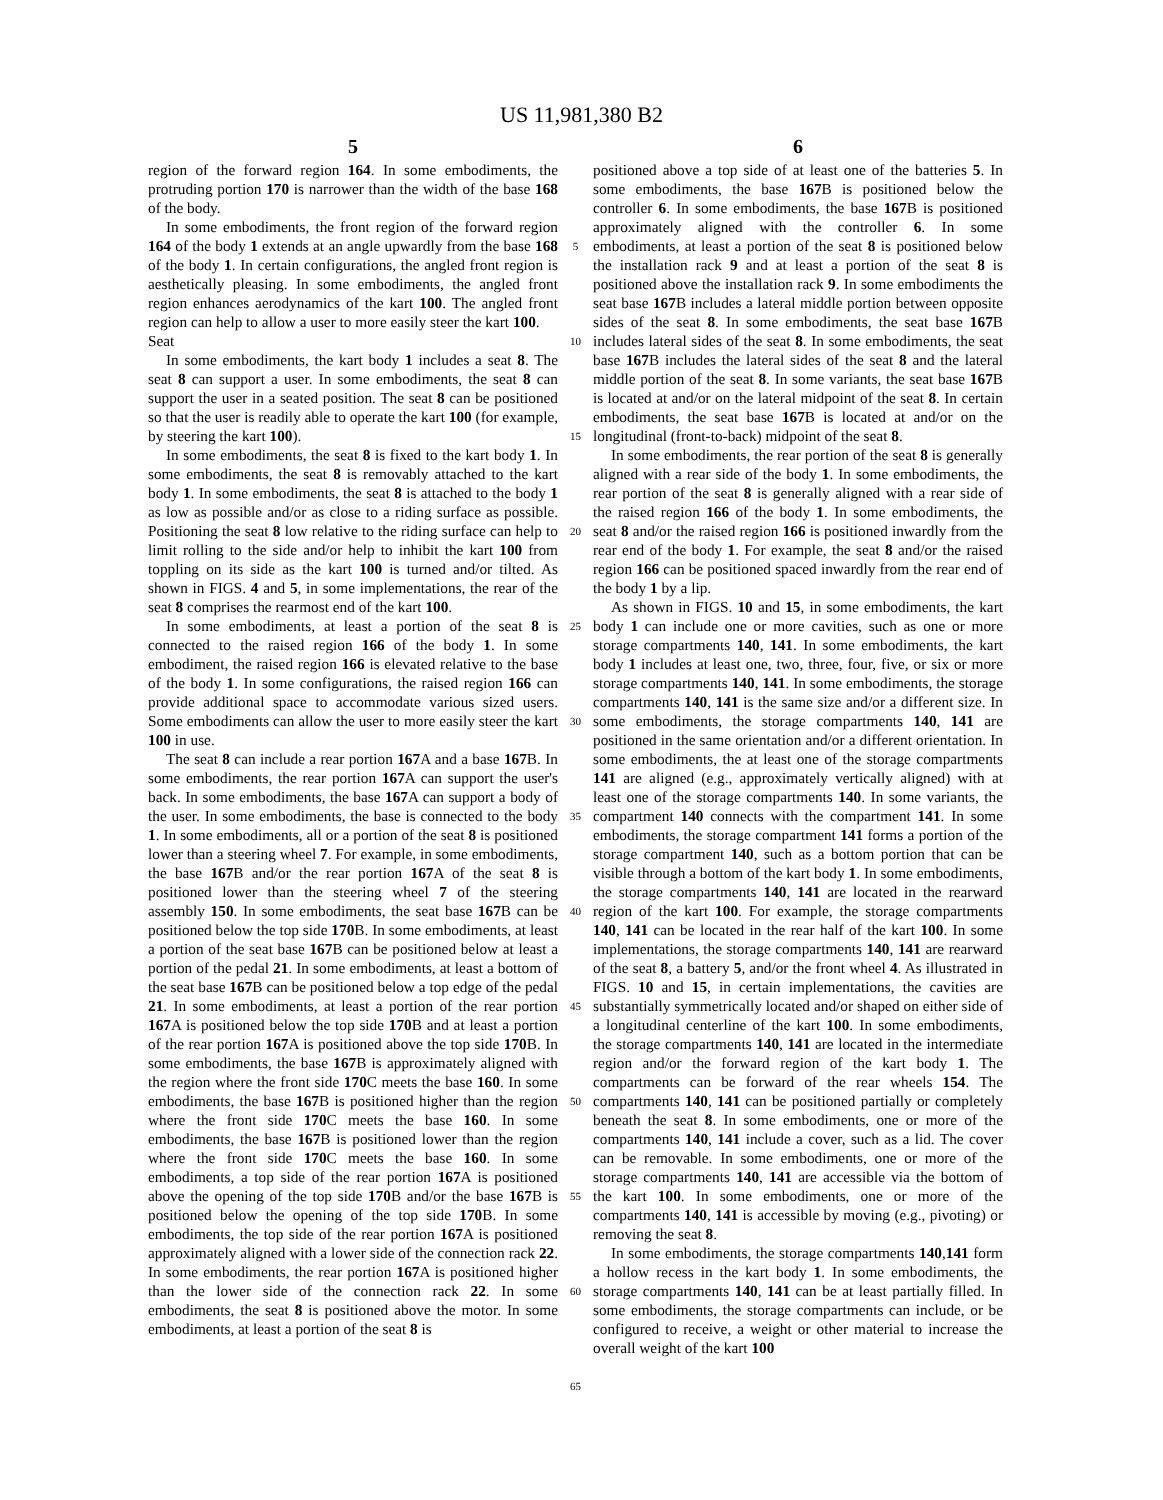US 11,981,380 B2
5
region of the forward region 164. In some embodiments, the protruding portion 170 is narrower than the width of the base 168 of the body.
In some embodiments, the front region of the forward region 164 of the body 1 extends at an angle upwardly from the base 168 of the body 1. In certain configurations, the angled front region is aesthetically pleasing. In some embodiments, the angled front region enhances aerodynamics of the kart 100. The angled front region can help to allow a user to more easily steer the kart 100.
Seat
In some embodiments, the kart body 1 includes a seat 8. The seat 8 can support a user. In some embodiments, the seat 8 can support the user in a seated position. The seat 8 can be positioned so that the user is readily able to operate the kart 100 (for example, by steering the kart 100).
In some embodiments, the seat 8 is fixed to the kart body 1. In some embodiments, the seat 8 is removably attached to the kart body 1. In some embodiments, the seat 8 is attached to the body 1 as low as possible and/or as close to a riding surface as possible. Positioning the seat 8 low relative to the riding surface can help to limit rolling to the side and/or help to inhibit the kart 100 from toppling on its side as the kart 100 is turned and/or tilted. As shown in FIGS. 4 and 5, in some implementations, the rear of the seat 8 comprises the rearmost end of the kart 100.
In some embodiments, at least a portion of the seat 8 is connected to the raised region 166 of the body 1. In some embodiment, the raised region 166 is elevated relative to the base of the body 1. In some configurations, the raised region 166 can provide additional space to accommodate various sized users. Some embodiments can allow the user to more easily steer the kart 100 in use.
The seat 8 can include a rear portion 167 A and a base 167 B. In some embodiments, the rear portion 167 A can support the user's back. In some embodiments, the base 167 A can support a body of the user. In some embodiments, the base is connected to the body 1. In some embodiments, all or a portion of the seat 8 is positioned lower than a steering wheel 7. For example, in some embodiments, the base 167 B and/or the rear portion 167 A of the seat 8 is positioned lower than the steering wheel 7 of the steering assembly 150. In some embodiments, the seat base 167 B can be positioned below the top side 170 B. In some embodiments, at least a portion of the seat base 167 B can be positioned below at least a portion of the pedal 21. In some embodiments, at least a bottom of the seat base 167 B can be positioned below a top edge of the pedal 21. In some embodiments, at least a portion of the rear portion 167 A is positioned below the top side 170 B and at least a portion of the rear portion 167 A is positioned above the top side 170 B. In some embodiments, the base 167 B is approximately aligned with the region where the front side 170 C meets the base 160. In some embodiments, the base 167 B is positioned higher than the region where the front side 170 C meets the base 160. In some embodiments, the base 167 B is positioned lower than the region where the front side 170 C meets the base 160. In some embodiments, a top side of the rear portion 167 A is positioned above the opening of the top side 170 B and/or the base 167 B is positioned below the opening of the top side 170 B. In some embodiments, the top side of the rear portion 167 A is positioned approximately aligned with a lower side of the connection rack 22. In some embodiments, the rear portion 167 A is positioned higher than the lower side of the connection rack 22. In some embodiments, the seat 8 is positioned above the motor. In some embodiments, at least a portion of the seat 8 is
5
10
15
20
25
30
35
40
45
50
55
60
65
6
positioned above a top side of at least one of the batteries 5. In some embodiments, the base 167 B is positioned below the controller 6. In some embodiments, the base 167 B is positioned approximately aligned with the controller 6. In some embodiments, at least a portion of the seat 8 is positioned below the installation rack 9 and at least a portion of the seat 8 is positioned above the installation rack 9. In some embodiments the seat base 167 B includes a lateral middle portion between opposite sides of the seat 8. In some embodiments, the seat base 167 B includes lateral sides of the seat 8. In some embodiments, the seat base 167 B includes the lateral sides of the seat 8 and the lateral middle portion of the seat 8. In some variants, the seat base 167 B is located at and/or on the lateral midpoint of the seat 8. In certain embodiments, the seat base 167 B is located at and/or on the longitudinal (front-to-back) midpoint of the seat 8.
In some embodiments, the rear portion of the seat 8 is generally aligned with a rear side of the body 1. In some embodiments, the rear portion of the seat 8 is generally aligned with a rear side of the raised region 166 of the body 1. In some embodiments, the seat 8 and/or the raised region 166 is positioned inwardly from the rear end of the body 1. For example, the seat 8 and/or the raised region 166 can be positioned spaced inwardly from the rear end of the body 1 by a lip.
As shown in FIGS. 10 and 15, in some embodiments, the kart body 1 can include one or more cavities, such as one or more storage compartments 140, 141. In some embodiments, the kart body 1 includes at least one, two, three, four, five, or six or more storage compartments 140, 141. In some embodiments, the storage compartments 140, 141 is the same size and/or a different size. In some embodiments, the storage compartments 140, 141 are positioned in the same orientation and/or a different orientation. In some embodiments, the at least one of the storage compartments 141 are aligned (e.g., approximately vertically aligned) with at least one of the storage compartments 140. In some variants, the compartment 140 connects with the compartment 141. In some embodiments, the storage compartment 141 forms a portion of the storage compartment 140, such as a bottom portion that can be visible through a bottom of the kart body 1. In some embodiments, the storage compartments 140, 141 are located in the rearward region of the kart 100. For example, the storage compartments 140, 141 can be located in the rear half of the kart 100. In some implementations, the storage compartments 140, 141 are rearward of the seat 8, a battery 5, and/or the front wheel 4. As illustrated in FIGS. 10 and 15, in certain implementations, the cavities are substantially symmetrically located and/or shaped on either side of a longitudinal centerline of the kart 100. In some embodiments, the storage compartments 140, 141 are located in the intermediate region and/or the forward region of the kart body 1. The compartments can be forward of the rear wheels 154. The compartments 140, 141 can be positioned partially or completely beneath the seat 8. In some embodiments, one or more of the compartments 140, 141 include a cover, such as a lid. The cover can be removable. In some embodiments, one or more of the storage compartments 140, 141 are accessible via the bottom of the kart 100. In some embodiments, one or more of the compartments 140, 141 is accessible by moving (e.g., pivoting) or removing the seat 8.
In some embodiments, the storage compartments 140,141 form a hollow recess in the kart body 1. In some embodiments, the storage compartments 140, 141 can be at least partially filled. In some embodiments, the storage compartments can include, or be configured to receive, a weight or other material to increase the overall weight of the kart 100